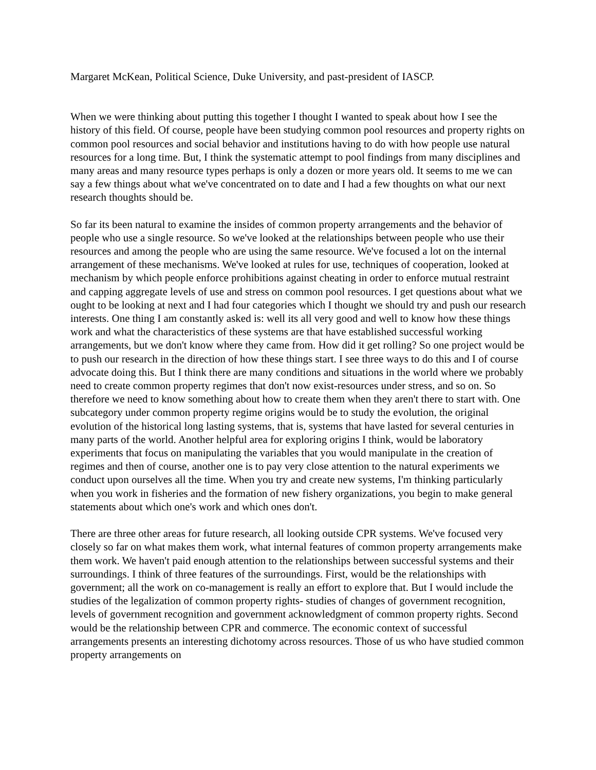Margaret McKean, Political Science, Duke University, and past-president of IASCP.
When we were thinking about putting this together I thought I wanted to speak about how I see the history of this field. Of course, people have been studying common pool resources and property rights on common pool resources and social behavior and institutions having to do with how people use natural resources for a long time. But, I think the systematic attempt to pool findings from many disciplines and many areas and many resource types perhaps is only a dozen or more years old. It seems to me we can say a few things about what we've concentrated on to date and I had a few thoughts on what our next research thoughts should be.
So far its been natural to examine the insides of common property arrangements and the behavior of people who use a single resource. So we've looked at the relationships between people who use their resources and among the people who are using the same resource. We've focused a lot on the internal arrangement of these mechanisms. We've looked at rules for use, techniques of cooperation, looked at mechanism by which people enforce prohibitions against cheating in order to enforce mutual restraint and capping aggregate levels of use and stress on common pool resources. I get questions about what we ought to be looking at next and I had four categories which I thought we should try and push our research interests. One thing I am constantly asked is: well its all very good and well to know how these things work and what the characteristics of these systems are that have established successful working arrangements, but we don't know where they came from. How did it get rolling? So one project would be to push our research in the direction of how these things start. I see three ways to do this and I of course advocate doing this. But I think there are many conditions and situations in the world where we probably need to create common property regimes that don't now exist-resources under stress, and so on. So therefore we need to know something about how to create them when they aren't there to start with. One subcategory under common property regime origins would be to study the evolution, the original evolution of the historical long lasting systems, that is, systems that have lasted for several centuries in many parts of the world. Another helpful area for exploring origins I think, would be laboratory experiments that focus on manipulating the variables that you would manipulate in the creation of regimes and then of course, another one is to pay very close attention to the natural experiments we conduct upon ourselves all the time. When you try and create new systems, I'm thinking particularly when you work in fisheries and the formation of new fishery organizations, you begin to make general statements about which one's work and which ones don't.
There are three other areas for future research, all looking outside CPR systems. We've focused very closely so far on what makes them work, what internal features of common property arrangements make them work. We haven't paid enough attention to the relationships between successful systems and their surroundings. I think of three features of the surroundings. First, would be the relationships with government; all the work on co-management is really an effort to explore that. But I would include the studies of the legalization of common property rights- studies of changes of government recognition, levels of government recognition and government acknowledgment of common property rights. Second would be the relationship between CPR and commerce. The economic context of successful arrangements presents an interesting dichotomy across resources. Those of us who have studied common property arrangements on